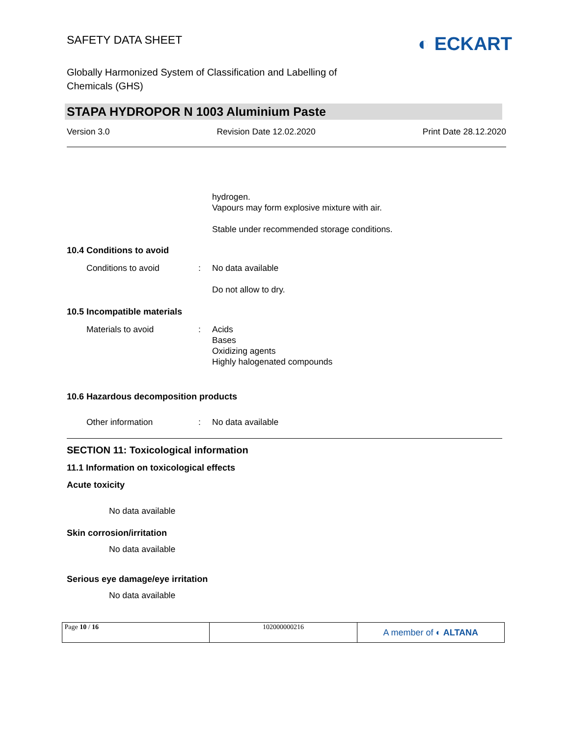SAFETY DATA SHEET
◐ ECKART
Globally Harmonized System of Classification and Labelling of
Chemicals (GHS)
STAPA HYDROPOR N 1003 Aluminium Paste
Version 3.0 Revision Date 12.02.2020 Print Date 28.12.2020
hydrogen.
Vapours may form explosive mixture with air.
Stable under recommended storage conditions.
10.4 Conditions to avoid
Conditions to avoid : No data available
Do not allow to dry.
10.5 Incompatible materials
Materials to avoid : Acids
Bases
Oxidizing agents
Highly halogenated compounds
10.6 Hazardous decomposition products
Other information : No data available
SECTION 11: Toxicological information
11.1 Information on toxicological effects
Acute toxicity
No data available
Skin corrosion/irritation
No data available
Serious eye damage/eye irritation
No data available
| Page 10 / 16 | 102000000216 | A member of ◐ ALTANA |